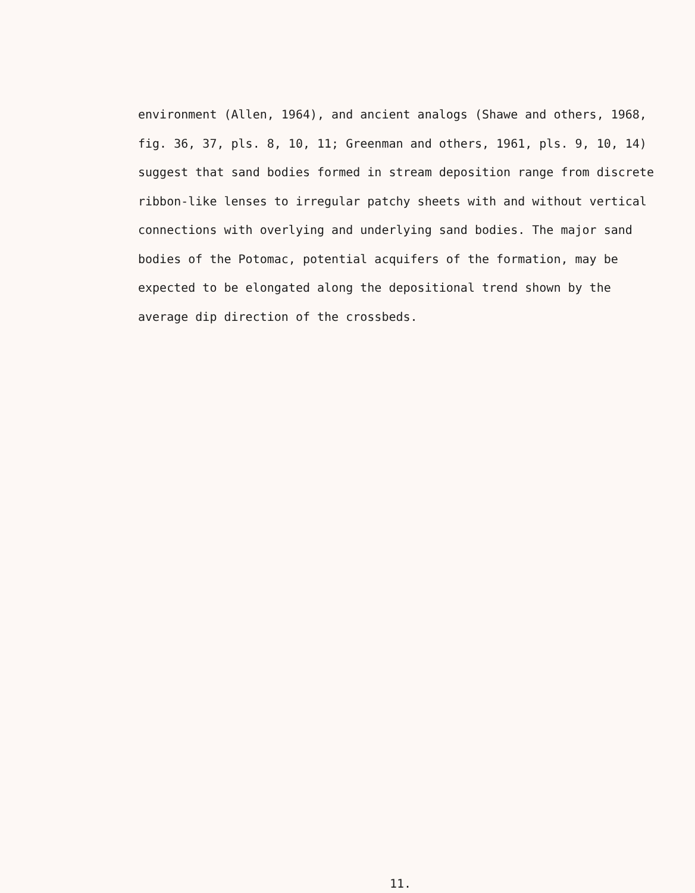environment (Allen, 1964), and ancient analogs (Shawe and others, 1968, fig. 36, 37, pls. 8, 10, 11; Greenman and others, 1961, pls. 9, 10, 14) suggest that sand bodies formed in stream deposition range from discrete ribbon-like lenses to irregular patchy sheets with and without vertical connections with overlying and underlying sand bodies. The major sand bodies of the Potomac, potential acquifers of the formation, may be expected to be elongated along the depositional trend shown by the average dip direction of the crossbeds.
11.